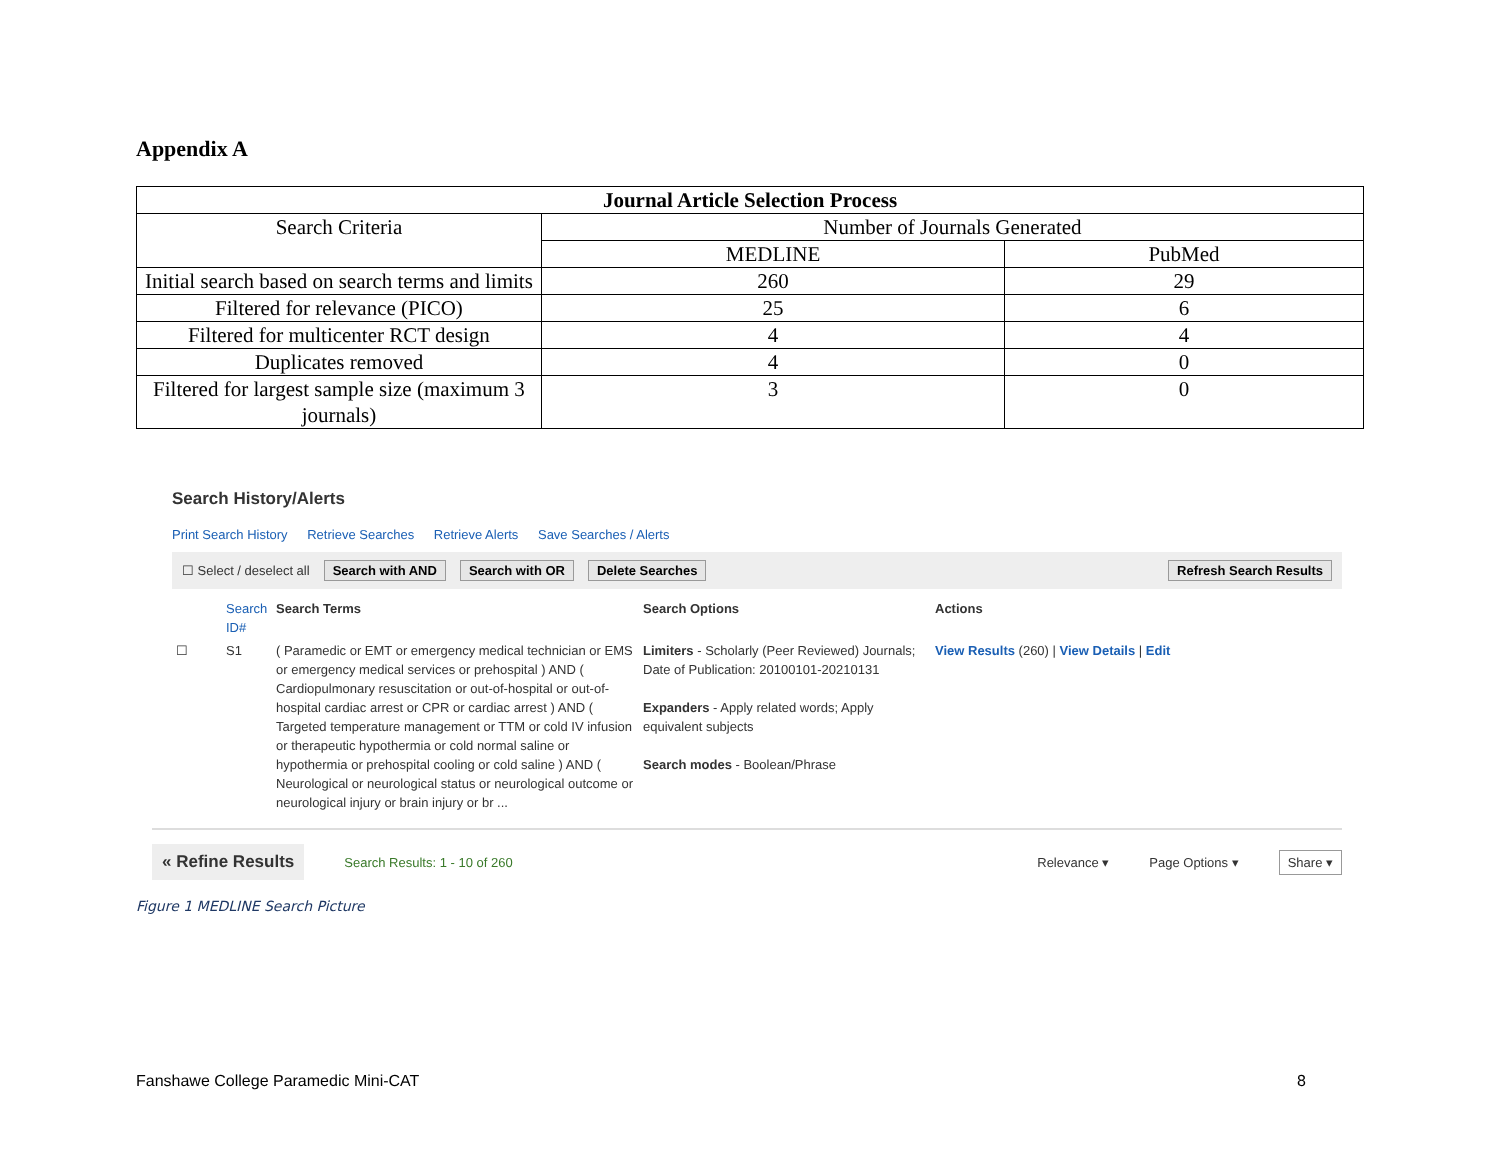Appendix A
| Journal Article Selection Process | | |
| --- | --- | --- |
| Search Criteria | Number of Journals Generated | |
| | MEDLINE | PubMed |
| Initial search based on search terms and limits | 260 | 29 |
| Filtered for relevance (PICO) | 25 | 6 |
| Filtered for multicenter RCT design | 4 | 4 |
| Duplicates removed | 4 | 0 |
| Filtered for largest sample size (maximum 3 journals) | 3 | 0 |
Search History/Alerts
Print Search History Retrieve Searches Retrieve Alerts Save Searches / Alerts
☐ Select / deselect all Search with AND Search with OR Delete Searches Refresh Search Results
Search ID#
Search Terms
Search Options
Actions
☐
S1
( Paramedic or EMT or emergency medical technician or EMS or emergency medical services or prehospital ) AND ( Cardiopulmonary resuscitation or out-of-hospital or out-of-hospital cardiac arrest or CPR or cardiac arrest ) AND ( Targeted temperature management or TTM or cold IV infusion or therapeutic hypothermia or cold normal saline or hypothermia or prehospital cooling or cold saline ) AND ( Neurological or neurological status or neurological outcome or neurological injury or brain injury or br ...
Limiters - Scholarly (Peer Reviewed) Journals; Date of Publication: 20100101-20210131
Expanders - Apply related words; Apply equivalent subjects
Search modes - Boolean/Phrase
View Results (260) | View Details | Edit
« Refine Results Search Results: 1 - 10 of 260 Relevance ▾ Page Options ▾ Share ▾
Figure 1 MEDLINE Search Picture
Fanshawe College Paramedic Mini-CAT 8